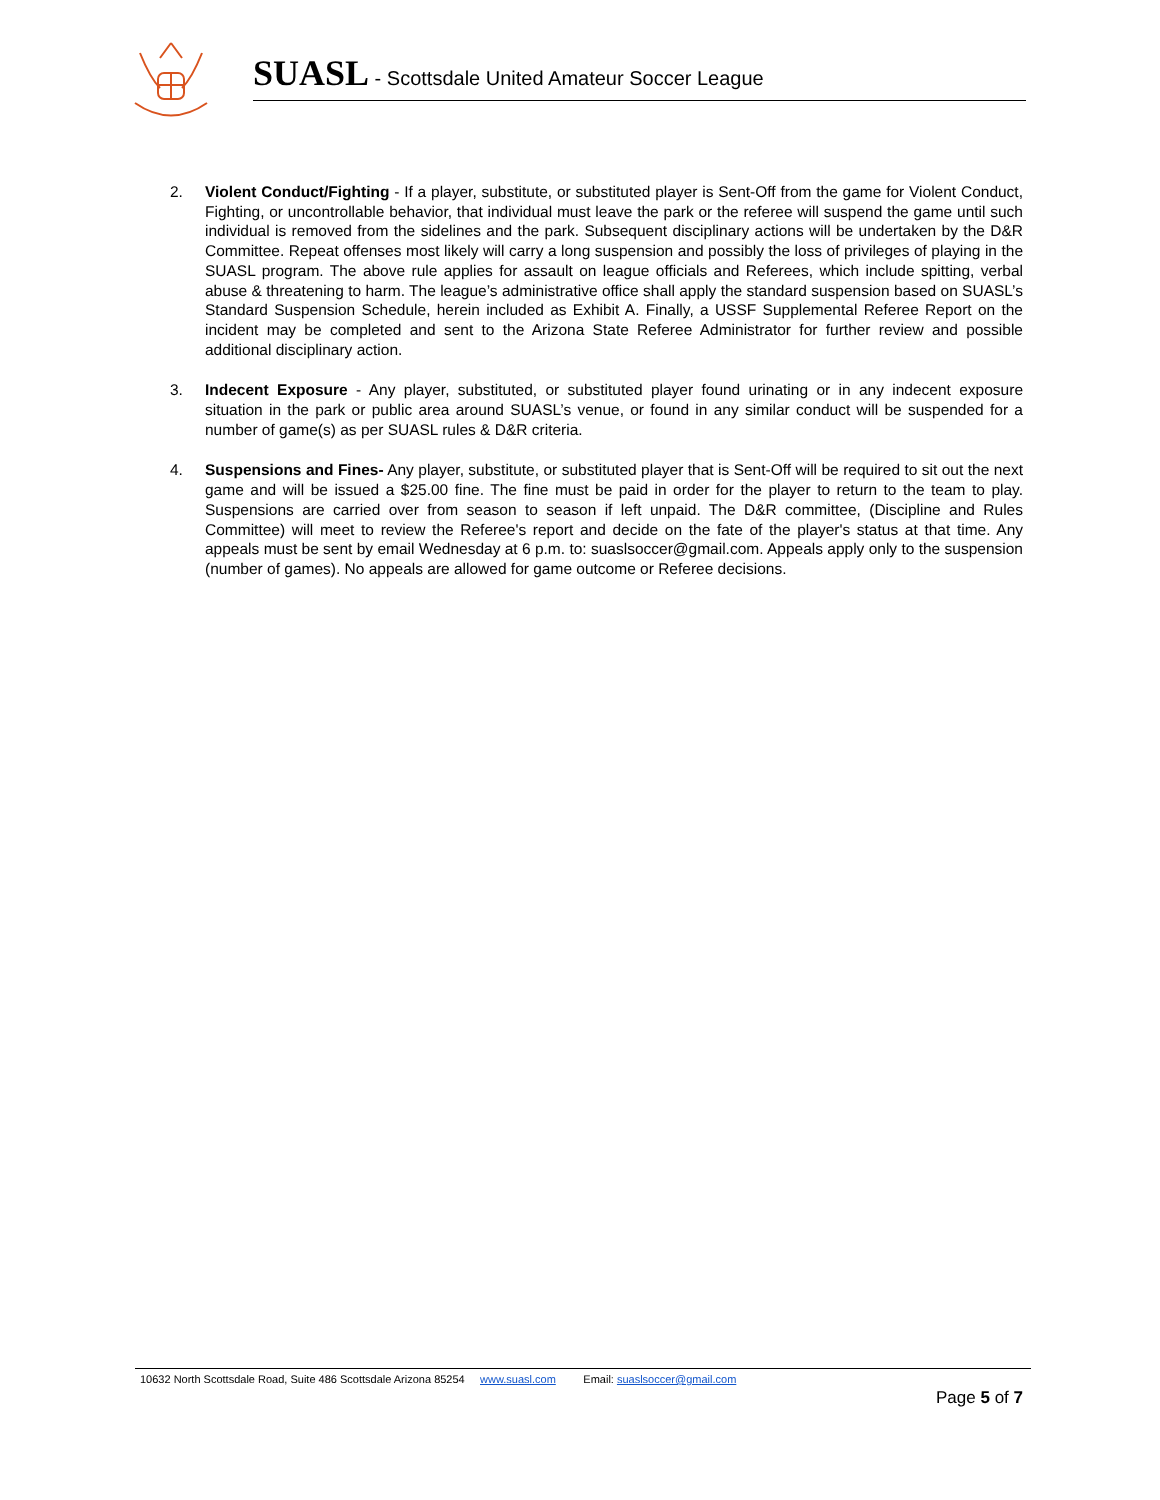SUASL - Scottsdale United Amateur Soccer League
2. Violent Conduct/Fighting - If a player, substitute, or substituted player is Sent-Off from the game for Violent Conduct, Fighting, or uncontrollable behavior, that individual must leave the park or the referee will suspend the game until such individual is removed from the sidelines and the park. Subsequent disciplinary actions will be undertaken by the D&R Committee. Repeat offenses most likely will carry a long suspension and possibly the loss of privileges of playing in the SUASL program. The above rule applies for assault on league officials and Referees, which include spitting, verbal abuse & threatening to harm. The league’s administrative office shall apply the standard suspension based on SUASL’s Standard Suspension Schedule, herein included as Exhibit A. Finally, a USSF Supplemental Referee Report on the incident may be completed and sent to the Arizona State Referee Administrator for further review and possible additional disciplinary action.
3. Indecent Exposure - Any player, substituted, or substituted player found urinating or in any indecent exposure situation in the park or public area around SUASL’s venue, or found in any similar conduct will be suspended for a number of game(s) as per SUASL rules & D&R criteria.
4. Suspensions and Fines- Any player, substitute, or substituted player that is Sent-Off will be required to sit out the next game and will be issued a $25.00 fine. The fine must be paid in order for the player to return to the team to play. Suspensions are carried over from season to season if left unpaid. The D&R committee, (Discipline and Rules Committee) will meet to review the Referee's report and decide on the fate of the player's status at that time. Any appeals must be sent by email Wednesday at 6 p.m. to: suaslsoccer@gmail.com. Appeals apply only to the suspension (number of games). No appeals are allowed for game outcome or Referee decisions.
10632 North Scottsdale Road, Suite 486 Scottsdale Arizona 85254 www.suasl.com Email: suaslsoccer@gmail.com
Page 5 of 7